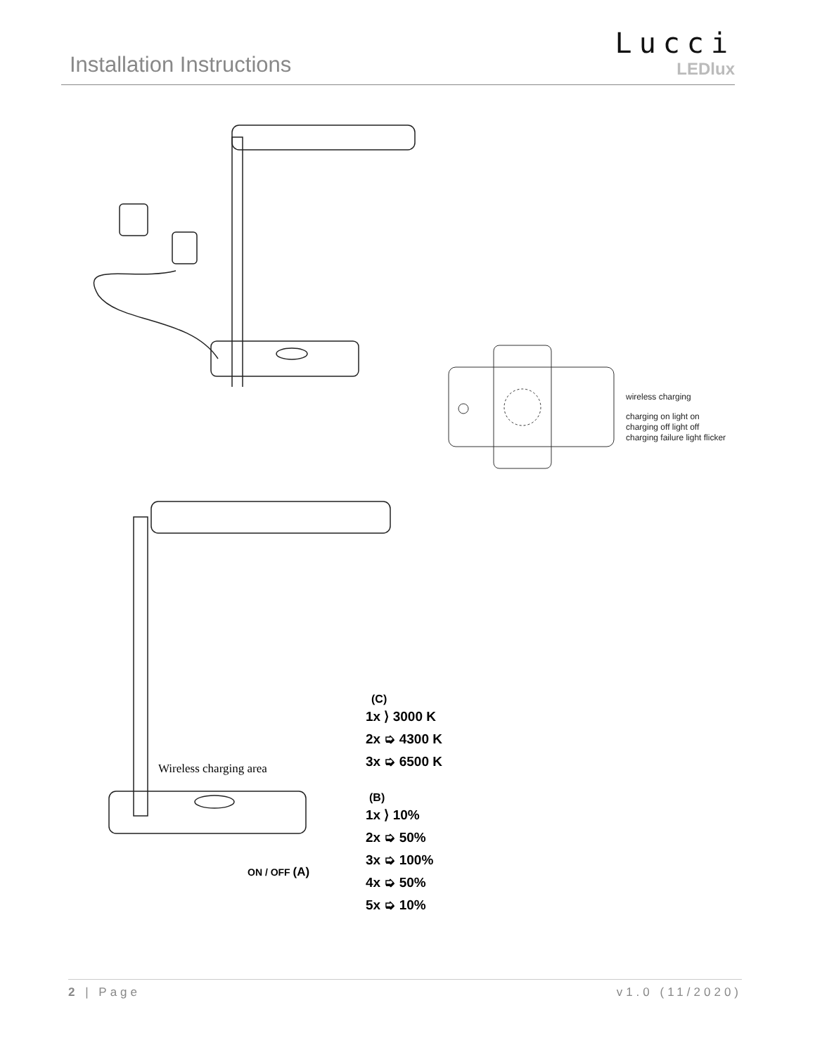Installation Instructions
Lucci
LEDlux
wireless charging
charging on light on
charging off light off
charging failure light flicker
Wireless charging area
ON / OFF (A)
(C)
1x ⟩ 3000 K
2x ➭ 4300 K
3x ➭ 6500 K
(B)
1x ⟩ 10%
2x ➭ 50%
3x ➭ 100%
4x ➭ 50%
5x ➭ 10%
2 | Page v1.0 (11/2020)